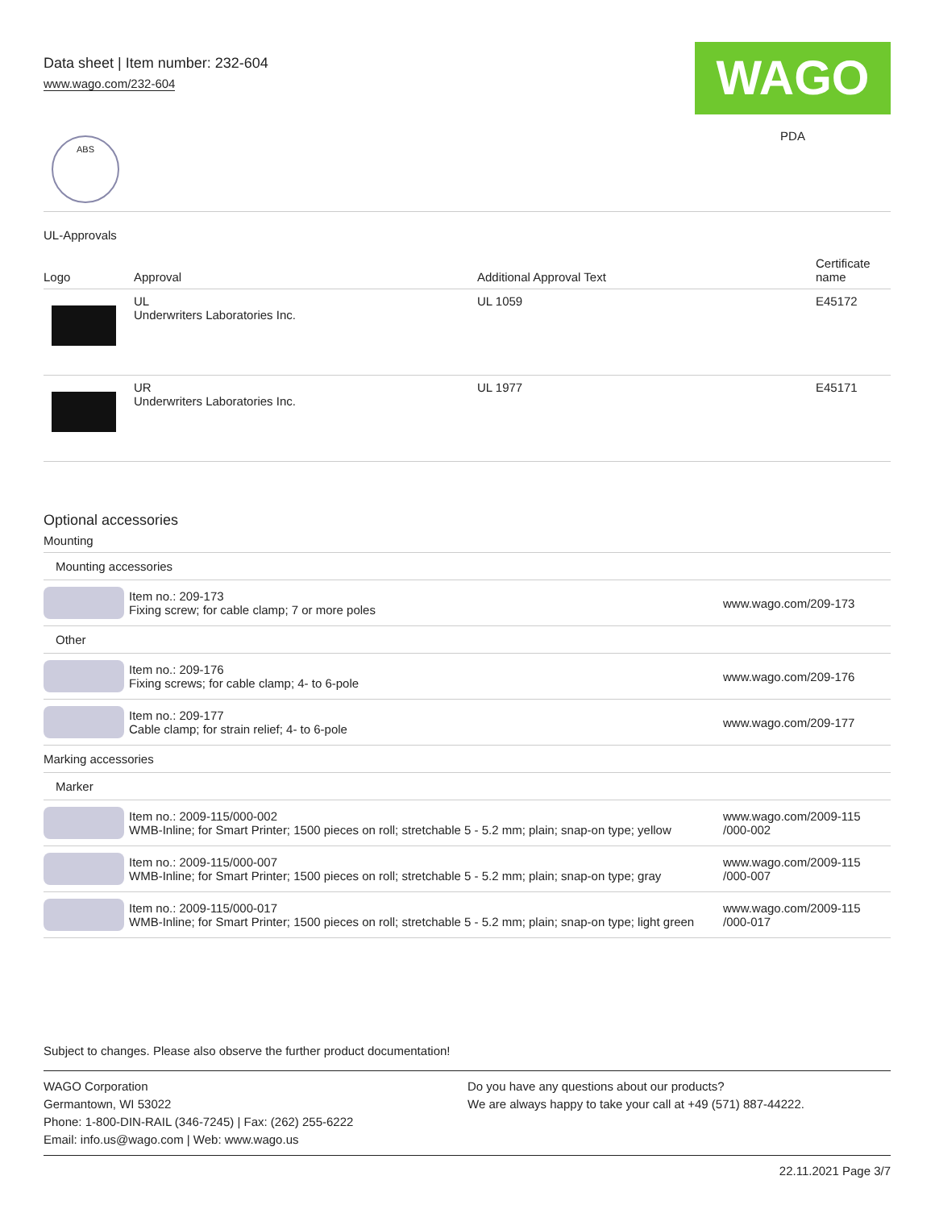Data sheet | Item number: 232-604
www.wago.com/232-604
WAGO
PDA
ABS
UL-Approvals
| Logo | Approval | Additional Approval Text | Certificate name |
| --- | --- | --- | --- |
| | UL Underwriters Laboratories Inc. | UL 1059 | E45172 |
| | UR Underwriters Laboratories Inc. | UL 1977 | E45171 |
Optional accessories
Mounting
| Mounting accessories | | |
| | Item no.: 209-173 Fixing screw; for cable clamp; 7 or more poles | www.wago.com/209-173 |
| Other | | |
| | Item no.: 209-176 Fixing screws; for cable clamp; 4- to 6-pole | www.wago.com/209-176 |
| | Item no.: 209-177 Cable clamp; for strain relief; 4- to 6-pole | www.wago.com/209-177 |
| Marking accessories | | |
| Marker | | |
| | Item no.: 2009-115/000-002 WMB-Inline; for Smart Printer; 1500 pieces on roll; stretchable 5 - 5.2 mm; plain; snap-on type; yellow | www.wago.com/2009-115 /000-002 |
| | Item no.: 2009-115/000-007 WMB-Inline; for Smart Printer; 1500 pieces on roll; stretchable 5 - 5.2 mm; plain; snap-on type; gray | www.wago.com/2009-115 /000-007 |
| | Item no.: 2009-115/000-017 WMB-Inline; for Smart Printer; 1500 pieces on roll; stretchable 5 - 5.2 mm; plain; snap-on type; light green | www.wago.com/2009-115 /000-017 |
Subject to changes. Please also observe the further product documentation!
WAGO Corporation
Germantown, WI 53022
Phone: 1-800-DIN-RAIL (346-7245) | Fax: (262) 255-6222
Email: info.us@wago.com | Web: www.wago.us
Do you have any questions about our products?
We are always happy to take your call at +49 (571) 887-44222.
22.11.2021 Page 3/7